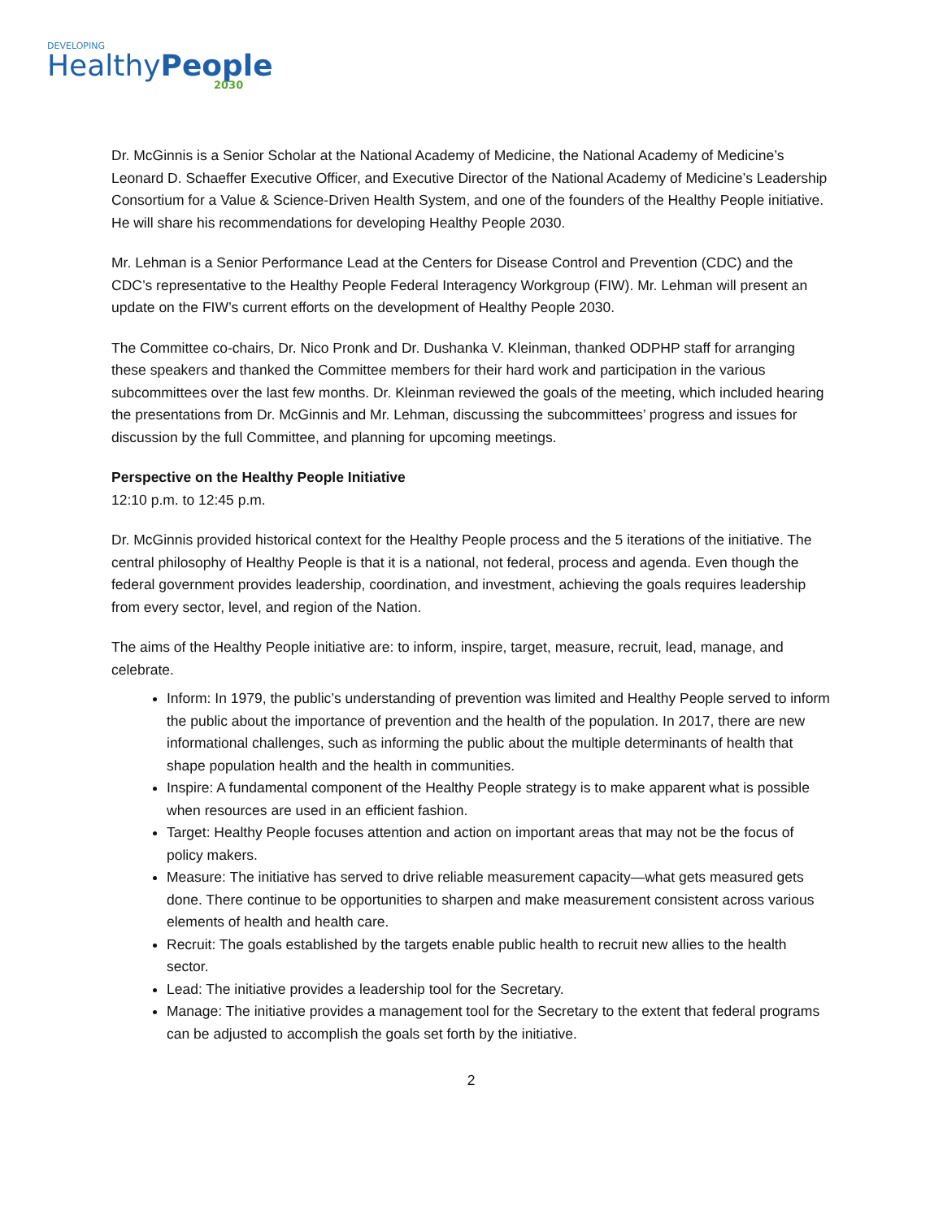DEVELOPING
HealthyPeople
2030
Dr. McGinnis is a Senior Scholar at the National Academy of Medicine, the National Academy of Medicine’s Leonard D. Schaeffer Executive Officer, and Executive Director of the National Academy of Medicine’s Leadership Consortium for a Value & Science-Driven Health System, and one of the founders of the Healthy People initiative. He will share his recommendations for developing Healthy People 2030.
Mr. Lehman is a Senior Performance Lead at the Centers for Disease Control and Prevention (CDC) and the CDC’s representative to the Healthy People Federal Interagency Workgroup (FIW). Mr. Lehman will present an update on the FIW’s current efforts on the development of Healthy People 2030.
The Committee co-chairs, Dr. Nico Pronk and Dr. Dushanka V. Kleinman, thanked ODPHP staff for arranging these speakers and thanked the Committee members for their hard work and participation in the various subcommittees over the last few months. Dr. Kleinman reviewed the goals of the meeting, which included hearing the presentations from Dr. McGinnis and Mr. Lehman, discussing the subcommittees’ progress and issues for discussion by the full Committee, and planning for upcoming meetings.
Perspective on the Healthy People Initiative
12:10 p.m. to 12:45 p.m.
Dr. McGinnis provided historical context for the Healthy People process and the 5 iterations of the initiative. The central philosophy of Healthy People is that it is a national, not federal, process and agenda. Even though the federal government provides leadership, coordination, and investment, achieving the goals requires leadership from every sector, level, and region of the Nation.
The aims of the Healthy People initiative are: to inform, inspire, target, measure, recruit, lead, manage, and celebrate.
Inform: In 1979, the public’s understanding of prevention was limited and Healthy People served to inform the public about the importance of prevention and the health of the population. In 2017, there are new informational challenges, such as informing the public about the multiple determinants of health that shape population health and the health in communities.
Inspire: A fundamental component of the Healthy People strategy is to make apparent what is possible when resources are used in an efficient fashion.
Target: Healthy People focuses attention and action on important areas that may not be the focus of policy makers.
Measure: The initiative has served to drive reliable measurement capacity—what gets measured gets done. There continue to be opportunities to sharpen and make measurement consistent across various elements of health and health care.
Recruit: The goals established by the targets enable public health to recruit new allies to the health sector.
Lead: The initiative provides a leadership tool for the Secretary.
Manage: The initiative provides a management tool for the Secretary to the extent that federal programs can be adjusted to accomplish the goals set forth by the initiative.
2